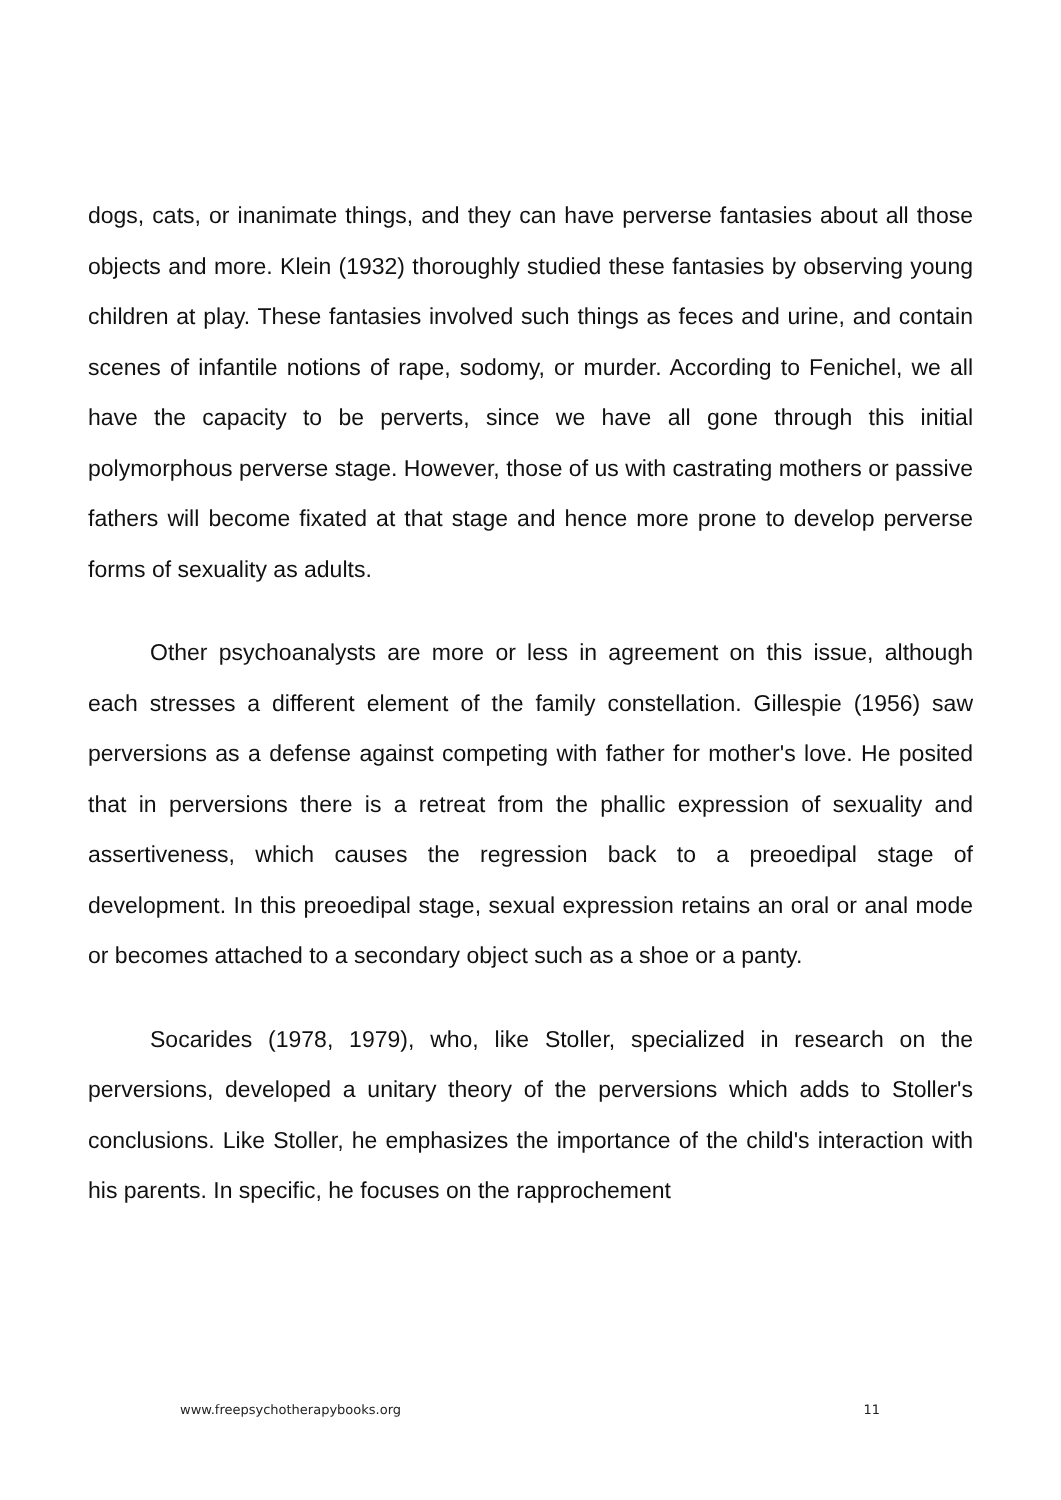dogs, cats, or inanimate things, and they can have perverse fantasies about all those objects and more. Klein (1932) thoroughly studied these fantasies by observing young children at play. These fantasies involved such things as feces and urine, and contain scenes of infantile notions of rape, sodomy, or murder. According to Fenichel, we all have the capacity to be perverts, since we have all gone through this initial polymorphous perverse stage. However, those of us with castrating mothers or passive fathers will become fixated at that stage and hence more prone to develop perverse forms of sexuality as adults.
Other psychoanalysts are more or less in agreement on this issue, although each stresses a different element of the family constellation. Gillespie (1956) saw perversions as a defense against competing with father for mother's love. He posited that in perversions there is a retreat from the phallic expression of sexuality and assertiveness, which causes the regression back to a preoedipal stage of development. In this preoedipal stage, sexual expression retains an oral or anal mode or becomes attached to a secondary object such as a shoe or a panty.
Socarides (1978, 1979), who, like Stoller, specialized in research on the perversions, developed a unitary theory of the perversions which adds to Stoller's conclusions. Like Stoller, he emphasizes the importance of the child's interaction with his parents. In specific, he focuses on the rapprochement
www.freepsychotherapybooks.org 11